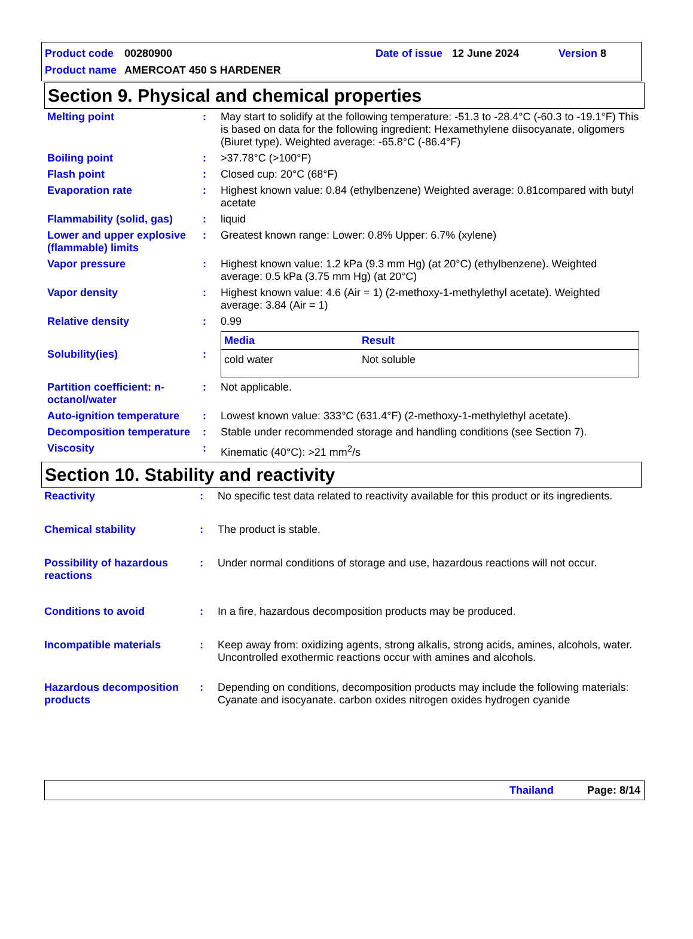Product code 00280900 Date of issue 12 June 2024 Version 8
Product name AMERCOAT 450 S HARDENER
Section 9. Physical and chemical properties
| Melting point | : | May start to solidify at the following temperature: -51.3 to -28.4°C (-60.3 to -19.1°F) This is based on data for the following ingredient: Hexamethylene diisocyanate, oligomers (Biuret type). Weighted average: -65.8°C (-86.4°F) |
| Boiling point | : | >37.78°C (>100°F) |
| Flash point | : | Closed cup: 20°C (68°F) |
| Evaporation rate | : | Highest known value: 0.84 (ethylbenzene) Weighted average: 0.81compared with butyl acetate |
| Flammability (solid, gas) | : | liquid |
| Lower and upper explosive (flammable) limits | : | Greatest known range: Lower: 0.8% Upper: 6.7% (xylene) |
| Vapor pressure | : | Highest known value: 1.2 kPa (9.3 mm Hg) (at 20°C) (ethylbenzene). Weighted average: 0.5 kPa (3.75 mm Hg) (at 20°C) |
| Vapor density | : | Highest known value: 4.6 (Air = 1) (2-methoxy-1-methylethyl acetate). Weighted average: 3.84 (Air = 1) |
| Relative density | : | 0.99 |
| Solubility(ies) | : | / Media / Result / / --- / --- / / cold water / Not soluble / |
| Partition coefficient: n-octanol/water | : | Not applicable. |
| Auto-ignition temperature | : | Lowest known value: 333°C (631.4°F) (2-methoxy-1-methylethyl acetate). |
| Decomposition temperature | : | Stable under recommended storage and handling conditions (see Section 7). |
| Viscosity | : | Kinematic (40°C): >21 mm<sup>2</sup>/s |
Section 10. Stability and reactivity
| Reactivity | : | No specific test data related to reactivity available for this product or its ingredients. |
| Chemical stability | : | The product is stable. |
| Possibility of hazardous reactions | : | Under normal conditions of storage and use, hazardous reactions will not occur. |
| Conditions to avoid | : | In a fire, hazardous decomposition products may be produced. |
| Incompatible materials | : | Keep away from: oxidizing agents, strong alkalis, strong acids, amines, alcohols, water. Uncontrolled exothermic reactions occur with amines and alcohols. |
| Hazardous decomposition products | : | Depending on conditions, decomposition products may include the following materials: Cyanate and isocyanate. carbon oxides nitrogen oxides hydrogen cyanide |
Thailand Page: 8/14